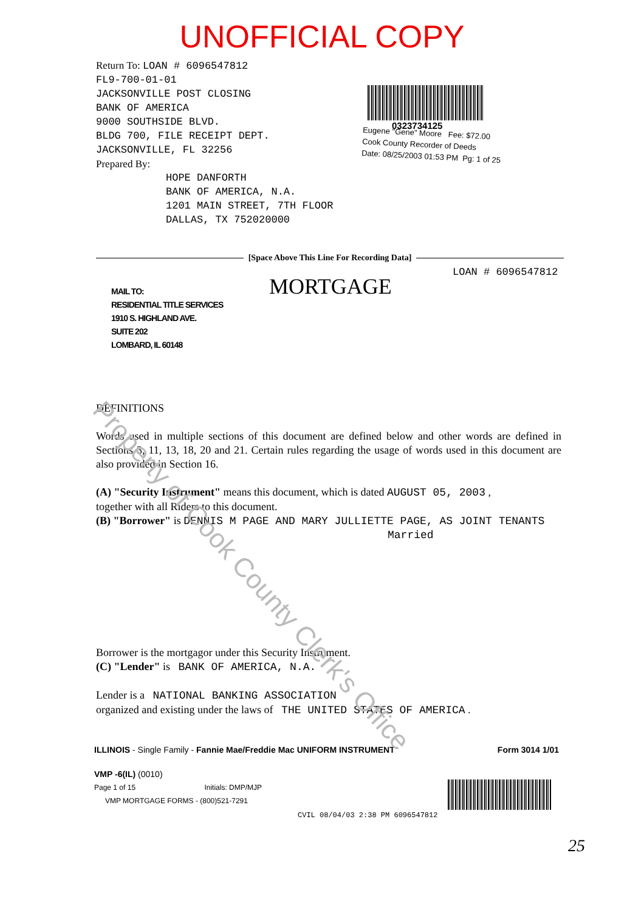UNOFFICIAL COPY
Return To: LOAN # 6096547812
FL9-700-01-01
JACKSONVILLE POST CLOSING
BANK OF AMERICA
9000 SOUTHSIDE BLVD.
BLDG 700, FILE RECEIPT DEPT.
JACKSONVILLE, FL 32256
Prepared By:
HOPE DANFORTH
BANK OF AMERICA, N.A.
1201 MAIN STREET, 7TH FLOOR
DALLAS, TX 752020000
0323734125
Eugene "Gene" Moore Fee: $72.00
Cook County Recorder of Deeds
Date: 08/25/2003 01:53 PM Pg: 1 of 25
[Space Above This Line For Recording Data]
LOAN # 6096547812
MORTGAGE
MAIL TO:
RESIDENTIAL TITLE SERVICES
1910 S. HIGHLAND AVE.
SUITE 202
LOMBARD, IL 60148
DEFINITIONS
Words used in multiple sections of this document are defined below and other words are defined in Sections 3, 11, 13, 18, 20 and 21. Certain rules regarding the usage of words used in this document are also provided in Section 16.
(A) "Security Instrument" means this document, which is dated AUGUST 05, 2003 ,
together with all Riders to this document.
(B) "Borrower" is DENNIS M PAGE AND MARY JULLIETTE PAGE, AS JOINT TENANTS
Married
Borrower is the mortgagor under this Security Instrument.
(C) "Lender" is BANK OF AMERICA, N.A.
Lender is a NATIONAL BANKING ASSOCIATION
organized and existing under the laws of THE UNITED STATES OF AMERICA .
ILLINOIS - Single Family - Fannie Mae/Freddie Mac UNIFORM INSTRUMENT Form 3014 1/01
VMP -6(IL) (0010)
Page 1 of 15 Initials: DMP/MJP
VMP MORTGAGE FORMS - (800)521-7291
CVIL 08/04/03 2:38 PM 6096547812
25
Property of Cook County Clerk's Office